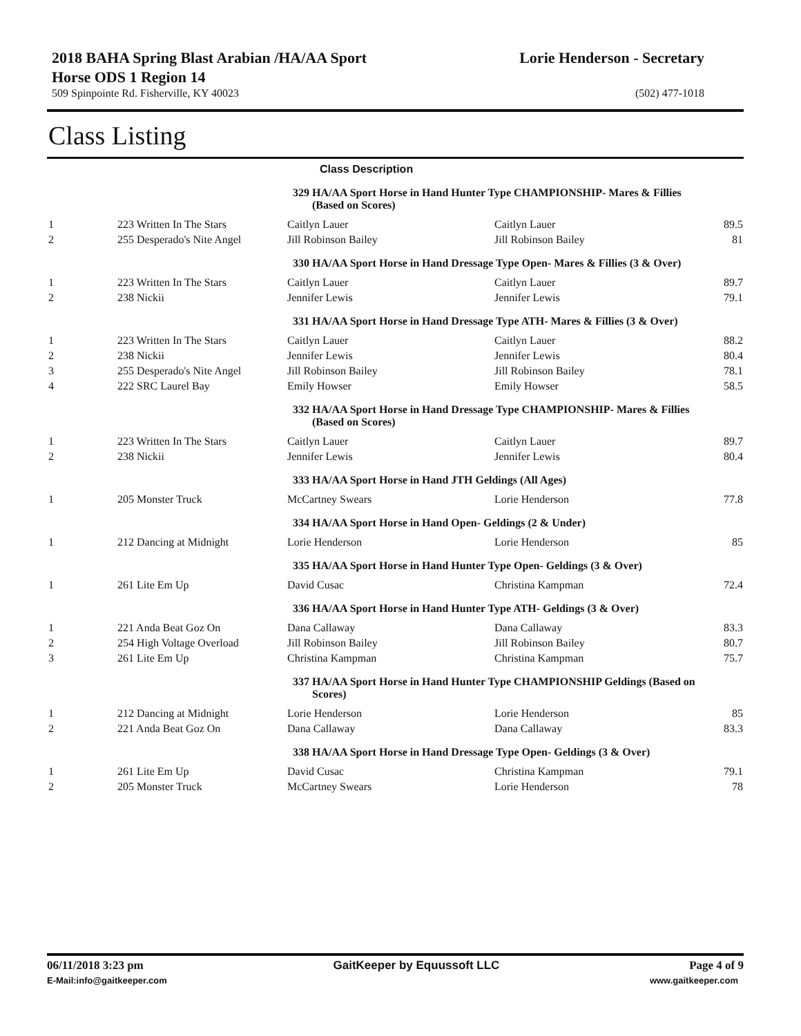2018 BAHA Spring Blast Arabian /HA/AA Sport
Horse ODS 1 Region 14
Lorie Henderson - Secretary
509 Spinpointe Rd. Fisherville, KY 40023 (502) 477-1018
Class Listing
| Class Description | | | | |
| --- | --- | --- | --- | --- |
| | | 329 HA/AA Sport Horse in Hand Hunter Type CHAMPIONSHIP- Mares & Fillies (Based on Scores) | | |
| 1 | 223 Written In The Stars | Caitlyn Lauer | Caitlyn Lauer | 89.5 |
| 2 | 255 Desperado's Nite Angel | Jill Robinson Bailey | Jill Robinson Bailey | 81 |
| | | 330 HA/AA Sport Horse in Hand Dressage Type Open- Mares & Fillies (3 & Over) | | |
| 1 | 223 Written In The Stars | Caitlyn Lauer | Caitlyn Lauer | 89.7 |
| 2 | 238 Nickii | Jennifer Lewis | Jennifer Lewis | 79.1 |
| | | 331 HA/AA Sport Horse in Hand Dressage Type ATH- Mares & Fillies (3 & Over) | | |
| 1 | 223 Written In The Stars | Caitlyn Lauer | Caitlyn Lauer | 88.2 |
| 2 | 238 Nickii | Jennifer Lewis | Jennifer Lewis | 80.4 |
| 3 | 255 Desperado's Nite Angel | Jill Robinson Bailey | Jill Robinson Bailey | 78.1 |
| 4 | 222 SRC Laurel Bay | Emily Howser | Emily Howser | 58.5 |
| | | 332 HA/AA Sport Horse in Hand Dressage Type CHAMPIONSHIP- Mares & Fillies (Based on Scores) | | |
| 1 | 223 Written In The Stars | Caitlyn Lauer | Caitlyn Lauer | 89.7 |
| 2 | 238 Nickii | Jennifer Lewis | Jennifer Lewis | 80.4 |
| | | 333 HA/AA Sport Horse in Hand JTH Geldings (All Ages) | | |
| 1 | 205 Monster Truck | McCartney Swears | Lorie Henderson | 77.8 |
| | | 334 HA/AA Sport Horse in Hand Open- Geldings (2 & Under) | | |
| 1 | 212 Dancing at Midnight | Lorie Henderson | Lorie Henderson | 85 |
| | | 335 HA/AA Sport Horse in Hand Hunter Type Open- Geldings (3 & Over) | | |
| 1 | 261 Lite Em Up | David Cusac | Christina Kampman | 72.4 |
| | | 336 HA/AA Sport Horse in Hand Hunter Type ATH- Geldings (3 & Over) | | |
| 1 | 221 Anda Beat Goz On | Dana Callaway | Dana Callaway | 83.3 |
| 2 | 254 High Voltage Overload | Jill Robinson Bailey | Jill Robinson Bailey | 80.7 |
| 3 | 261 Lite Em Up | Christina Kampman | Christina Kampman | 75.7 |
| | | 337 HA/AA Sport Horse in Hand Hunter Type CHAMPIONSHIP Geldings (Based on Scores) | | |
| 1 | 212 Dancing at Midnight | Lorie Henderson | Lorie Henderson | 85 |
| 2 | 221 Anda Beat Goz On | Dana Callaway | Dana Callaway | 83.3 |
| | | 338 HA/AA Sport Horse in Hand Dressage Type Open- Geldings (3 & Over) | | |
| 1 | 261 Lite Em Up | David Cusac | Christina Kampman | 79.1 |
| 2 | 205 Monster Truck | McCartney Swears | Lorie Henderson | 78 |
06/11/2018 3:23 pm GaitKeeper by Equussoft LLC Page 4 of 9
E-Mail:info@gaitkeeper.com www.gaitkeeper.com